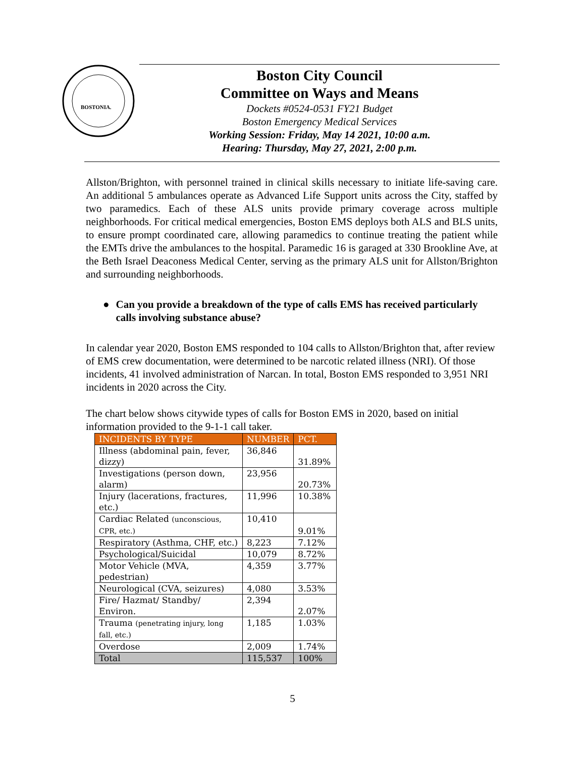BOSTONIA.
Boston City Council
Committee on Ways and Means
Dockets #0524-0531 FY21 Budget
Boston Emergency Medical Services
Working Session: Friday, May 14 2021, 10:00 a.m.
Hearing: Thursday, May 27, 2021, 2:00 p.m.
Allston/Brighton, with personnel trained in clinical skills necessary to initiate life-saving care. An additional 5 ambulances operate as Advanced Life Support units across the City, staffed by two paramedics. Each of these ALS units provide primary coverage across multiple neighborhoods. For critical medical emergencies, Boston EMS deploys both ALS and BLS units, to ensure prompt coordinated care, allowing paramedics to continue treating the patient while the EMTs drive the ambulances to the hospital. Paramedic 16 is garaged at 330 Brookline Ave, at the Beth Israel Deaconess Medical Center, serving as the primary ALS unit for Allston/Brighton and surrounding neighborhoods.
● Can you provide a breakdown of the type of calls EMS has received particularly calls involving substance abuse?
In calendar year 2020, Boston EMS responded to 104 calls to Allston/Brighton that, after review of EMS crew documentation, were determined to be narcotic related illness (NRI). Of those incidents, 41 involved administration of Narcan. In total, Boston EMS responded to 3,951 NRI incidents in 2020 across the City.
The chart below shows citywide types of calls for Boston EMS in 2020, based on initial information provided to the 9-1-1 call taker.
| INCIDENTS BY TYPE | NUMBER | PCT. |
| --- | --- | --- |
| Illness (abdominal pain, fever, dizzy) | 36,846 | 31.89% |
| Investigations (person down, alarm) | 23,956 | 20.73% |
| Injury (lacerations, fractures, etc.) | 11,996 | 10.38% |
| Cardiac Related (unconscious, CPR, etc.) | 10,410 | 9.01% |
| Respiratory (Asthma, CHF, etc.) | 8,223 | 7.12% |
| Psychological/Suicidal | 10,079 | 8.72% |
| Motor Vehicle (MVA, pedestrian) | 4,359 | 3.77% |
| Neurological (CVA, seizures) | 4,080 | 3.53% |
| Fire/ Hazmat/ Standby/ Environ. | 2,394 | 2.07% |
| Trauma (penetrating injury, long fall, etc.) | 1,185 | 1.03% |
| Overdose | 2,009 | 1.74% |
| Total | 115,537 | 100% |
5